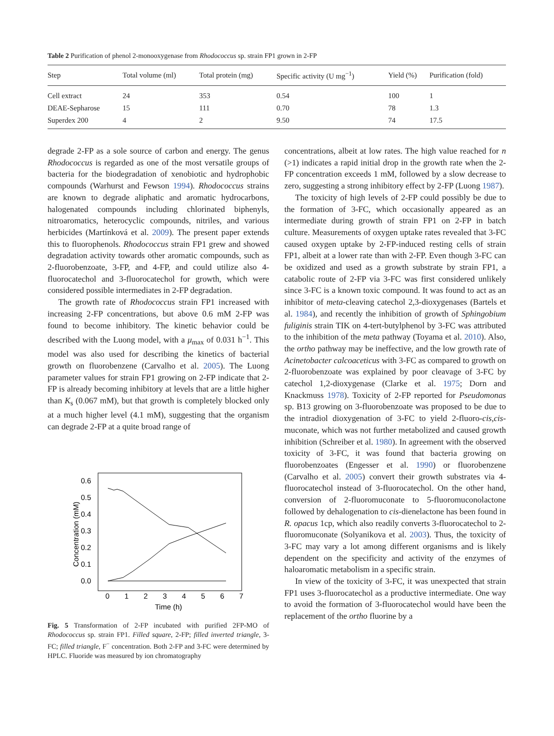Table 2 Purification of phenol 2-monooxygenase from Rhodococcus sp. strain FP1 grown in 2-FP
| Step | Total volume (ml) | Total protein (mg) | Specific activity (U mg<sup>−1</sup>) | Yield (%) | Purification (fold) |
| --- | --- | --- | --- | --- | --- |
| Cell extract | 24 | 353 | 0.54 | 100 | 1 |
| DEAE-Sepharose | 15 | 111 | 0.70 | 78 | 1.3 |
| Superdex 200 | 4 | 2 | 9.50 | 74 | 17.5 |
degrade 2-FP as a sole source of carbon and energy. The genus Rhodococcus is regarded as one of the most versatile groups of bacteria for the biodegradation of xenobiotic and hydrophobic compounds (Warhurst and Fewson 1994). Rhodococcus strains are known to degrade aliphatic and aromatic hydrocarbons, halogenated compounds including chlorinated biphenyls, nitroaromatics, heterocyclic compounds, nitriles, and various herbicides (Martínková et al. 2009). The present paper extends this to fluorophenols. Rhodococcus strain FP1 grew and showed degradation activity towards other aromatic compounds, such as 2-fluorobenzoate, 3-FP, and 4-FP, and could utilize also 4-fluorocatechol and 3-fluorocatechol for growth, which were considered possible intermediates in 2-FP degradation.
The growth rate of Rhodococcus strain FP1 increased with increasing 2-FP concentrations, but above 0.6 mM 2-FP was found to become inhibitory. The kinetic behavior could be described with the Luong model, with a μ<sub>max</sub> of 0.031 h<sup>−1</sup>. This model was also used for describing the kinetics of bacterial growth on fluorobenzene (Carvalho et al. 2005). The Luong parameter values for strain FP1 growing on 2-FP indicate that 2-FP is already becoming inhibitory at levels that are a little higher than K<sub>s</sub> (0.067 mM), but that growth is completely blocked only at a much higher level (4.1 mM), suggesting that the organism can degrade 2-FP at a quite broad range of
0.6
0.5
0.4
0.3
0.2
0.1
0.0
0
1
2
3
4
5
6
7
Time (h)
Concentration (mM)
Fig. 5 Transformation of 2-FP incubated with purified 2FP-MO of Rhodococcus sp. strain FP1. Filled square, 2-FP; filled inverted triangle, 3-FC; filled triangle, F<sup>−</sup> concentration. Both 2-FP and 3-FC were determined by HPLC. Fluoride was measured by ion chromatography
concentrations, albeit at low rates. The high value reached for n (>1) indicates a rapid initial drop in the growth rate when the 2-FP concentration exceeds 1 mM, followed by a slow decrease to zero, suggesting a strong inhibitory effect by 2-FP (Luong 1987).
The toxicity of high levels of 2-FP could possibly be due to the formation of 3-FC, which occasionally appeared as an intermediate during growth of strain FP1 on 2-FP in batch culture. Measurements of oxygen uptake rates revealed that 3-FC caused oxygen uptake by 2-FP-induced resting cells of strain FP1, albeit at a lower rate than with 2-FP. Even though 3-FC can be oxidized and used as a growth substrate by strain FP1, a catabolic route of 2-FP via 3-FC was first considered unlikely since 3-FC is a known toxic compound. It was found to act as an inhibitor of meta-cleaving catechol 2,3-dioxygenases (Bartels et al. 1984), and recently the inhibition of growth of Sphingobium fuliginis strain TIK on 4-tert-butylphenol by 3-FC was attributed to the inhibition of the meta pathway (Toyama et al. 2010). Also, the ortho pathway may be ineffective, and the low growth rate of Acinetobacter calcoaceticus with 3-FC as compared to growth on 2-fluorobenzoate was explained by poor cleavage of 3-FC by catechol 1,2-dioxygenase (Clarke et al. 1975; Dorn and Knackmuss 1978). Toxicity of 2-FP reported for Pseudomonas sp. B13 growing on 3-fluorobenzoate was proposed to be due to the intradiol dioxygenation of 3-FC to yield 2-fluoro-cis,cis-muconate, which was not further metabolized and caused growth inhibition (Schreiber et al. 1980). In agreement with the observed toxicity of 3-FC, it was found that bacteria growing on fluorobenzoates (Engesser et al. 1990) or fluorobenzene (Carvalho et al. 2005) convert their growth substrates via 4-fluorocatechol instead of 3-fluorocatechol. On the other hand, conversion of 2-fluoromuconate to 5-fluoromuconolactone followed by dehalogenation to cis-dienelactone has been found in R. opacus 1cp, which also readily converts 3-fluorocatechol to 2-fluoromuconate (Solyanikova et al. 2003). Thus, the toxicity of 3-FC may vary a lot among different organisms and is likely dependent on the specificity and activity of the enzymes of haloaromatic metabolism in a specific strain.
In view of the toxicity of 3-FC, it was unexpected that strain FP1 uses 3-fluorocatechol as a productive intermediate. One way to avoid the formation of 3-fluorocatechol would have been the replacement of the ortho fluorine by a